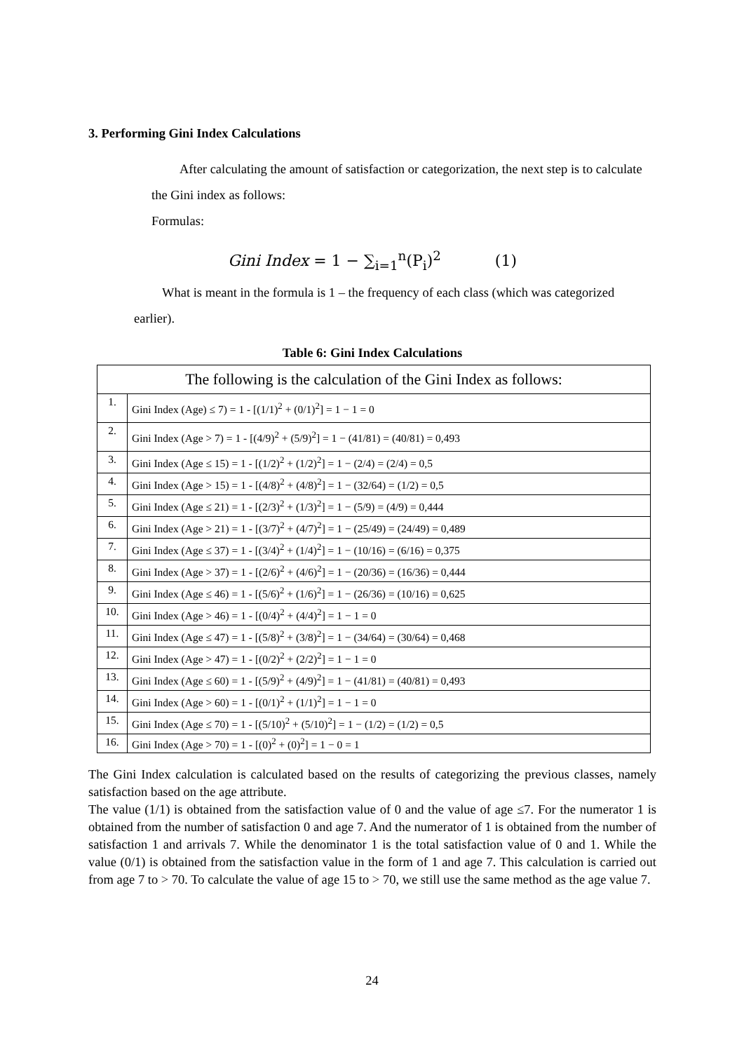3. Performing Gini Index Calculations
After calculating the amount of satisfaction or categorization, the next step is to calculate the Gini index as follows:
Formulas:
Gini Index = 1 − ∑<sub>i=1</sub><sup>n</sup>(P<sub>i</sub>)<sup>2</sup> (1)
What is meant in the formula is 1 – the frequency of each class (which was categorized earlier).
Table 6: Gini Index Calculations
| The following is the calculation of the Gini Index as follows: | |
| 1. | Gini Index (Age) ≤ 7) = 1 - [(1/1)<sup>2</sup> + (0/1)<sup>2</sup>] = 1 − 1 = 0 |
| 2. | Gini Index (Age > 7) = 1 - [(4/9)<sup>2</sup> + (5/9)<sup>2</sup>] = 1 − (41/81) = (40/81) = 0,493 |
| 3. | Gini Index (Age ≤ 15) = 1 - [(1/2)<sup>2</sup> + (1/2)<sup>2</sup>] = 1 − (2/4) = (2/4) = 0,5 |
| 4. | Gini Index (Age > 15) = 1 - [(4/8)<sup>2</sup> + (4/8)<sup>2</sup>] = 1 − (32/64) = (1/2) = 0,5 |
| 5. | Gini Index (Age ≤ 21) = 1 - [(2/3)<sup>2</sup> + (1/3)<sup>2</sup>] = 1 − (5/9) = (4/9) = 0,444 |
| 6. | Gini Index (Age > 21) = 1 - [(3/7)<sup>2</sup> + (4/7)<sup>2</sup>] = 1 − (25/49) = (24/49) = 0,489 |
| 7. | Gini Index (Age ≤ 37) = 1 - [(3/4)<sup>2</sup> + (1/4)<sup>2</sup>] = 1 − (10/16) = (6/16) = 0,375 |
| 8. | Gini Index (Age > 37) = 1 - [(2/6)<sup>2</sup> + (4/6)<sup>2</sup>] = 1 − (20/36) = (16/36) = 0,444 |
| 9. | Gini Index (Age ≤ 46) = 1 - [(5/6)<sup>2</sup> + (1/6)<sup>2</sup>] = 1 − (26/36) = (10/16) = 0,625 |
| 10. | Gini Index (Age > 46) = 1 - [(0/4)<sup>2</sup> + (4/4)<sup>2</sup>] = 1 − 1 = 0 |
| 11. | Gini Index (Age ≤ 47) = 1 - [(5/8)<sup>2</sup> + (3/8)<sup>2</sup>] = 1 − (34/64) = (30/64) = 0,468 |
| 12. | Gini Index (Age > 47) = 1 - [(0/2)<sup>2</sup> + (2/2)<sup>2</sup>] = 1 − 1 = 0 |
| 13. | Gini Index (Age ≤ 60) = 1 - [(5/9)<sup>2</sup> + (4/9)<sup>2</sup>] = 1 − (41/81) = (40/81) = 0,493 |
| 14. | Gini Index (Age > 60) = 1 - [(0/1)<sup>2</sup> + (1/1)<sup>2</sup>] = 1 − 1 = 0 |
| 15. | Gini Index (Age ≤ 70) = 1 - [(5/10)<sup>2</sup> + (5/10)<sup>2</sup>] = 1 − (1/2) = (1/2) = 0,5 |
| 16. | Gini Index (Age > 70) = 1 - [(0)<sup>2</sup> + (0)<sup>2</sup>] = 1 − 0 = 1 |
The Gini Index calculation is calculated based on the results of categorizing the previous classes, namely satisfaction based on the age attribute.
The value (1/1) is obtained from the satisfaction value of 0 and the value of age ≤7. For the numerator 1 is obtained from the number of satisfaction 0 and age 7. And the numerator of 1 is obtained from the number of satisfaction 1 and arrivals 7. While the denominator 1 is the total satisfaction value of 0 and 1. While the value (0/1) is obtained from the satisfaction value in the form of 1 and age 7. This calculation is carried out from age 7 to > 70. To calculate the value of age 15 to > 70, we still use the same method as the age value 7.
24